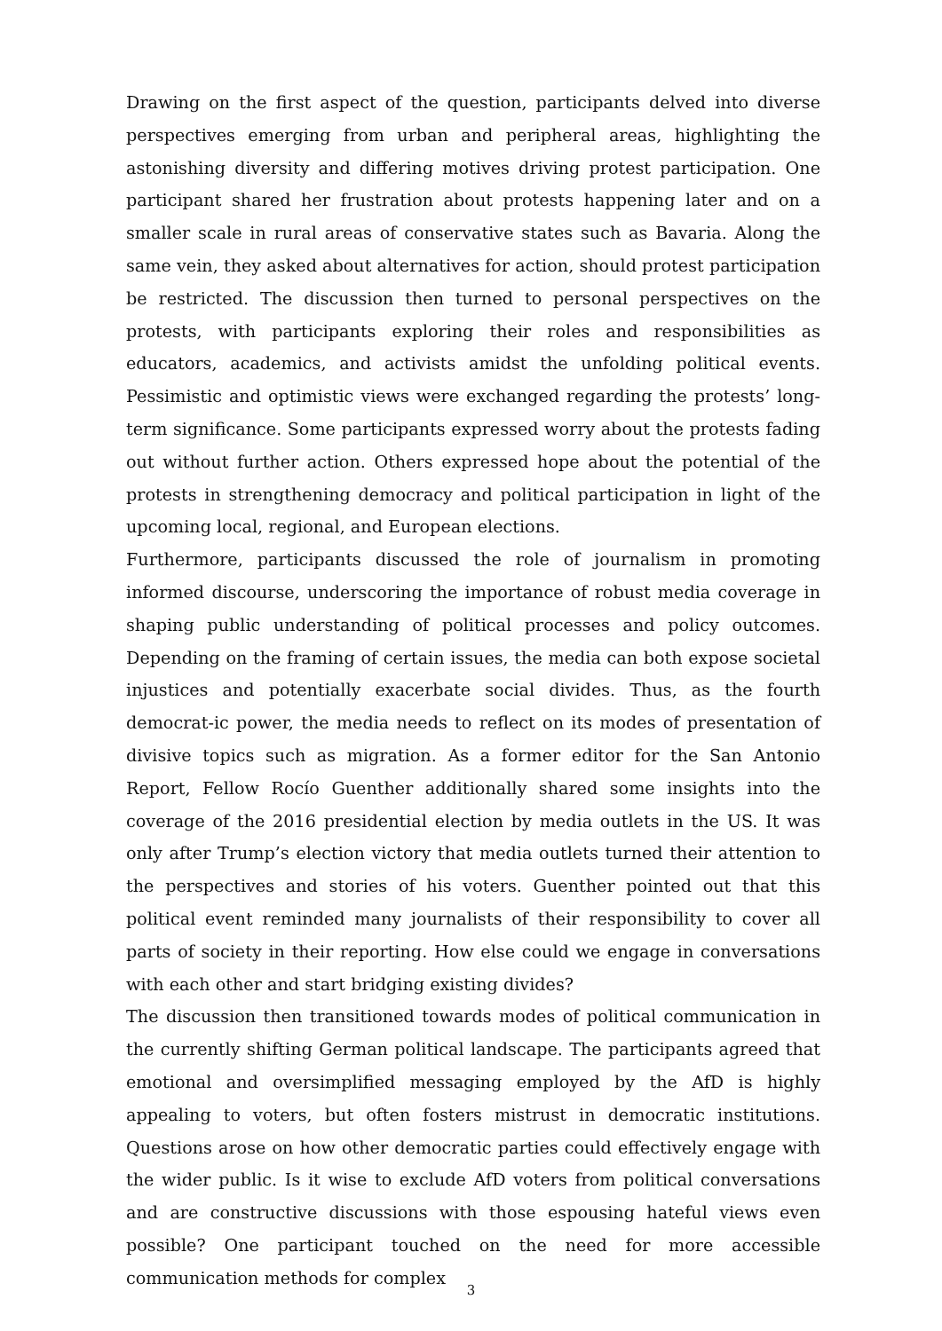Drawing on the first aspect of the question, participants delved into diverse per­spectives emerging from urban and peripheral areas, highlighting the astonishing diversity and differing motives driving protest participation. One participant shared her frustration about protests happening later and on a smaller scale in rural areas of conservative states such as Bavaria. Along the same vein, they asked about alternatives for action, should protest participation be restricted. The dis­cussion then turned to personal perspectives on the protests, with participants exploring their roles and responsibilities as educators, academics, and activists amidst the unfolding political events. Pessimistic and optimistic views were ex­changed regarding the protests’ long-term significance. Some participants ex­pressed worry about the protests fading out without further action. Others ex­pressed hope about the potential of the protests in strengthening democracy and political participation in light of the upcoming local, regional, and European elec­tions.
Furthermore, participants discussed the role of journalism in promoting informed discourse, underscoring the importance of robust media coverage in shaping pub­lic understanding of political processes and policy outcomes. Depending on the framing of certain issues, the media can both expose societal injustices and poten­tially exacerbate social divides. Thus, as the fourth democrat-ic power, the media needs to reflect on its modes of presentation of divisive topics such as migration. As a former editor for the San Antonio Report, Fellow Rocío Guenther additionally shared some insights into the coverage of the 2016 presidential election by media outlets in the US. It was only after Trump’s election victory that media outlets turned their attention to the perspectives and stories of his voters. Guenther pointed out that this political event reminded many journalists of their responsi­bility to cover all parts of society in their reporting. How else could we engage in conversations with each other and start bridging existing divides?
The discussion then transitioned towards modes of political communication in the currently shifting German political landscape. The participants agreed that emo­tional and oversimplified messaging employed by the AfD is highly appealing to voters, but often fosters mistrust in democratic institutions. Questions arose on how other democratic parties could effectively engage with the wider public. Is it wise to exclude AfD voters from political conversations and are constructive dis­cussions with those espousing hateful views even possible? One participant touched on the need for more accessible communication methods for complex
3